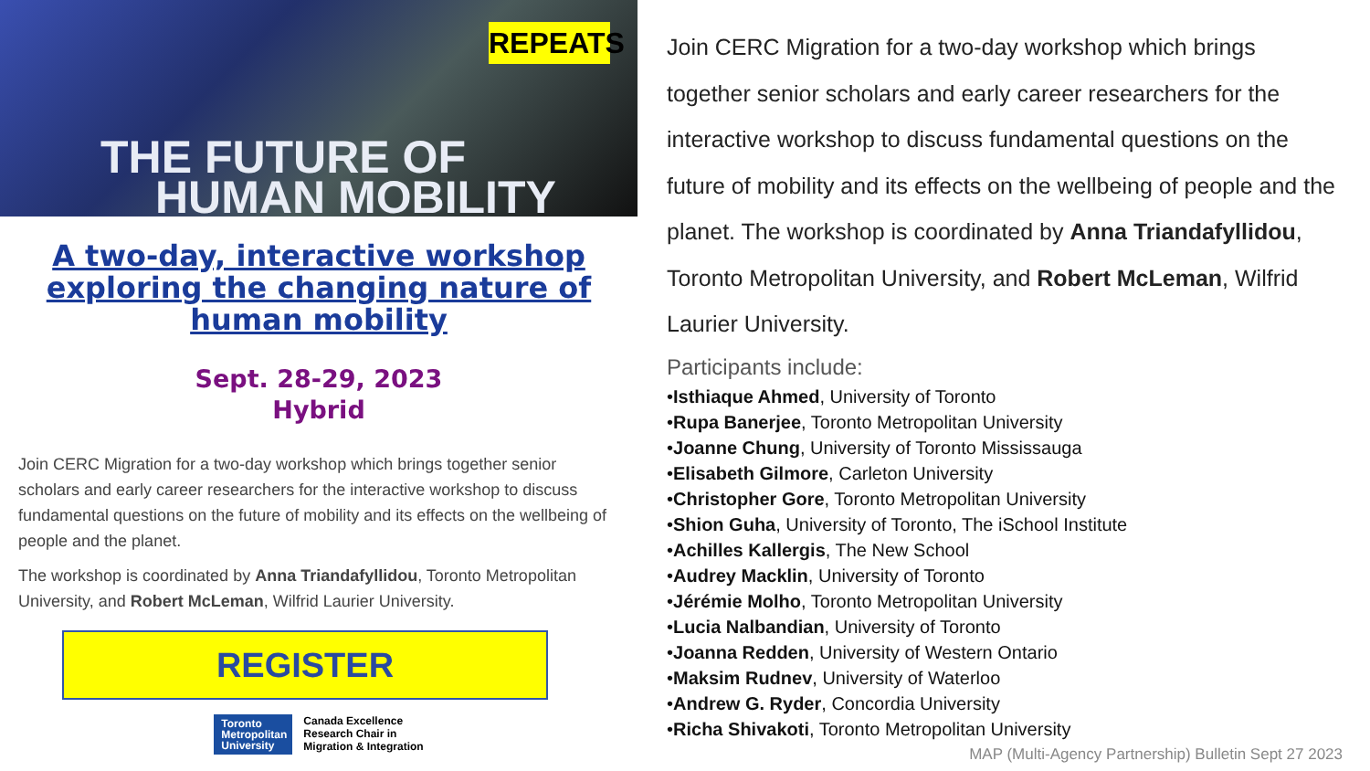REPEATS
THE FUTURE OF
HUMAN MOBILITY
A two-day, interactive workshop exploring the changing nature of human mobility
Sept. 28-29, 2023
Hybrid
Join CERC Migration for a two-day workshop which brings together senior scholars and early career researchers for the interactive workshop to discuss fundamental questions on the future of mobility and its effects on the wellbeing of people and the planet.
The workshop is coordinated by Anna Triandafyllidou, Toronto Metropolitan University, and Robert McLeman, Wilfrid Laurier University.
REGISTER
Toronto Metropolitan University
Canada Excellence
Research Chair in
Migration & Integration
Join CERC Migration for a two-day workshop which brings together senior scholars and early career researchers for the interactive workshop to discuss fundamental questions on the future of mobility and its effects on the wellbeing of people and the planet. The workshop is coordinated by Anna Triandafyllidou, Toronto Metropolitan University, and Robert McLeman, Wilfrid Laurier University.
Participants include:
•Isthiaque Ahmed, University of Toronto
•Rupa Banerjee, Toronto Metropolitan University
•Joanne Chung, University of Toronto Mississauga
•Elisabeth Gilmore, Carleton University
•Christopher Gore, Toronto Metropolitan University
•Shion Guha, University of Toronto, The iSchool Institute
•Achilles Kallergis, The New School
•Audrey Macklin, University of Toronto
•Jérémie Molho, Toronto Metropolitan University
•Lucia Nalbandian, University of Toronto
•Joanna Redden, University of Western Ontario
•Maksim Rudnev, University of Waterloo
•Andrew G. Ryder, Concordia University
•Richa Shivakoti, Toronto Metropolitan University
MAP (Multi-Agency Partnership) Bulletin Sept 27 2023